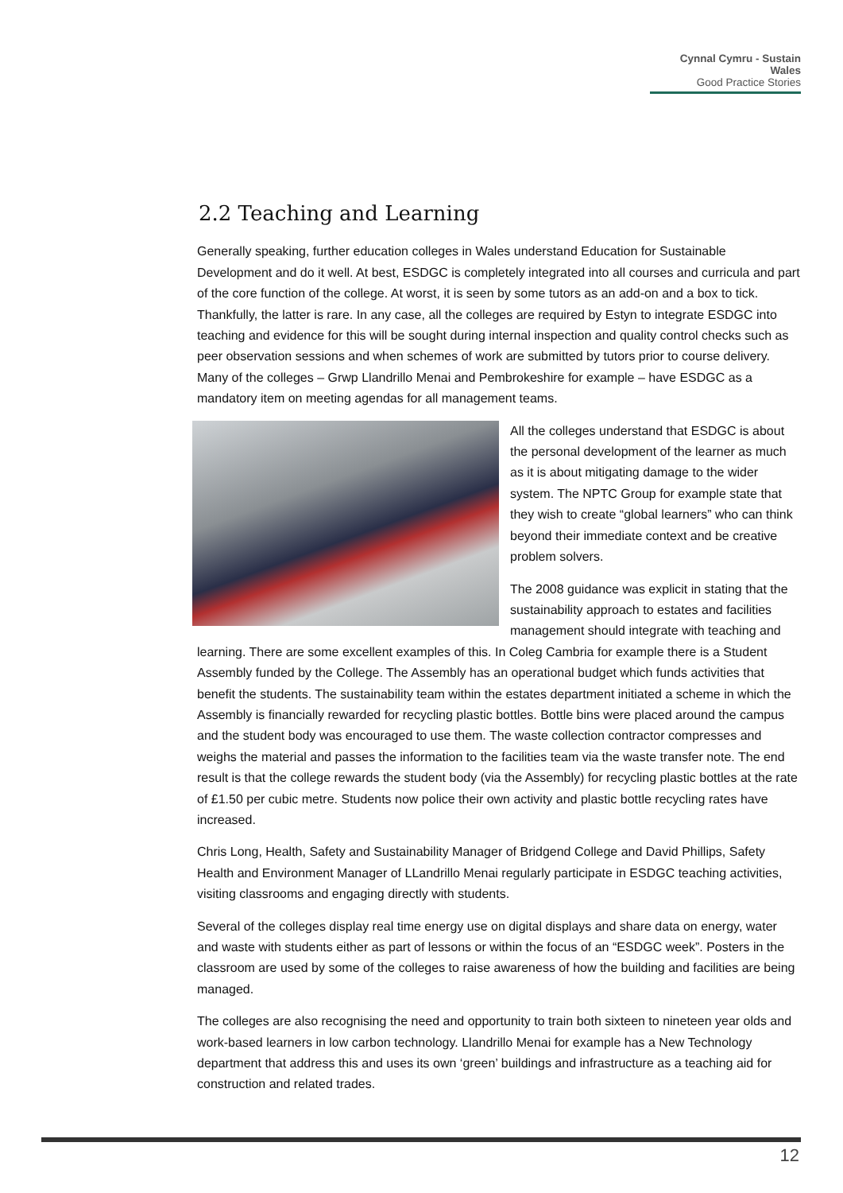Cynnal Cymru - Sustain Wales
Good Practice Stories
2.2 Teaching and Learning
Generally speaking, further education colleges in Wales understand Education for Sustainable Development and do it well. At best, ESDGC is completely integrated into all courses and curricula and part of the core function of the college. At worst, it is seen by some tutors as an add-on and a box to tick. Thankfully, the latter is rare. In any case, all the colleges are required by Estyn to integrate ESDGC into teaching and evidence for this will be sought during internal inspection and quality control checks such as peer observation sessions and when schemes of work are submitted by tutors prior to course delivery. Many of the colleges – Grwp Llandrillo Menai and Pembrokeshire for example – have ESDGC as a mandatory item on meeting agendas for all management teams.
All the colleges understand that ESDGC is about the personal development of the learner as much as it is about mitigating damage to the wider system. The NPTC Group for example state that they wish to create “global learners” who can think beyond their immediate context and be creative problem solvers.
The 2008 guidance was explicit in stating that the sustainability approach to estates and facilities management should integrate with teaching and learning. There are some excellent examples of this. In Coleg Cambria for example there is a Student Assembly funded by the College. The Assembly has an operational budget which funds activities that benefit the students. The sustainability team within the estates department initiated a scheme in which the Assembly is financially rewarded for recycling plastic bottles. Bottle bins were placed around the campus and the student body was encouraged to use them. The waste collection contractor compresses and weighs the material and passes the information to the facilities team via the waste transfer note. The end result is that the college rewards the student body (via the Assembly) for recycling plastic bottles at the rate of £1.50 per cubic metre. Students now police their own activity and plastic bottle recycling rates have increased.
Chris Long, Health, Safety and Sustainability Manager of Bridgend College and David Phillips, Safety Health and Environment Manager of LLandrillo Menai regularly participate in ESDGC teaching activities, visiting classrooms and engaging directly with students.
Several of the colleges display real time energy use on digital displays and share data on energy, water and waste with students either as part of lessons or within the focus of an “ESDGC week”. Posters in the classroom are used by some of the colleges to raise awareness of how the building and facilities are being managed.
The colleges are also recognising the need and opportunity to train both sixteen to nineteen year olds and work-based learners in low carbon technology. Llandrillo Menai for example has a New Technology department that address this and uses its own ‘green’ buildings and infrastructure as a teaching aid for construction and related trades.
12